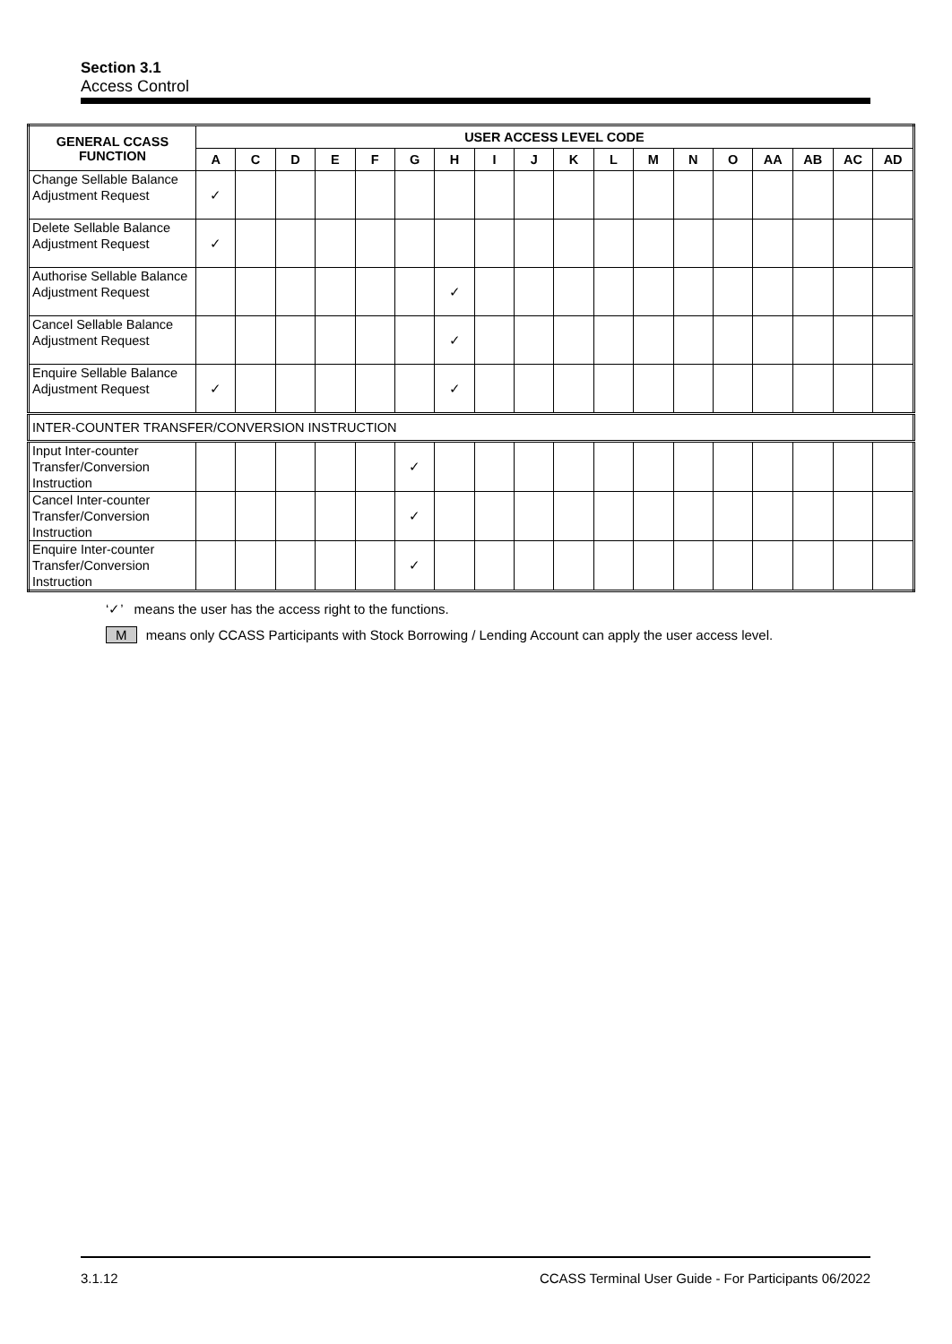Section 3.1
Access Control
| GENERAL CCASS FUNCTION | USER ACCESS LEVEL CODE | | | | | | | | | | | | | | | | | |
| --- | --- | --- | --- | --- | --- | --- | --- | --- | --- | --- | --- | --- | --- | --- | --- | --- | --- | --- |
| | A | C | D | E | F | G | H | I | J | K | L | M | N | O | AA | AB | AC | AD |
| Change Sellable Balance Adjustment Request | ✓ | | | | | | | | | | | | | | | | | |
| Delete Sellable Balance Adjustment Request | ✓ | | | | | | | | | | | | | | | | | |
| Authorise Sellable Balance Adjustment Request | | | | | | | ✓ | | | | | | | | | | | |
| Cancel Sellable Balance Adjustment Request | | | | | | | ✓ | | | | | | | | | | | |
| Enquire Sellable Balance Adjustment Request | ✓ | | | | | | ✓ | | | | | | | | | | | |
| INTER-COUNTER TRANSFER/CONVERSION INSTRUCTION | | | | | | | | | | | | | | | | | | |
| Input Inter-counter Transfer/Conversion Instruction | | | | | | ✓ | | | | | | | | | | | | |
| Cancel Inter-counter Transfer/Conversion Instruction | | | | | | ✓ | | | | | | | | | | | | |
| Enquire Inter-counter Transfer/Conversion Instruction | | | | | | ✓ | | | | | | | | | | | | |
‘✓’ means the user has the access right to the functions.
M means only CCASS Participants with Stock Borrowing / Lending Account can apply the user access level.
3.1.12 CCASS Terminal User Guide - For Participants 06/2022